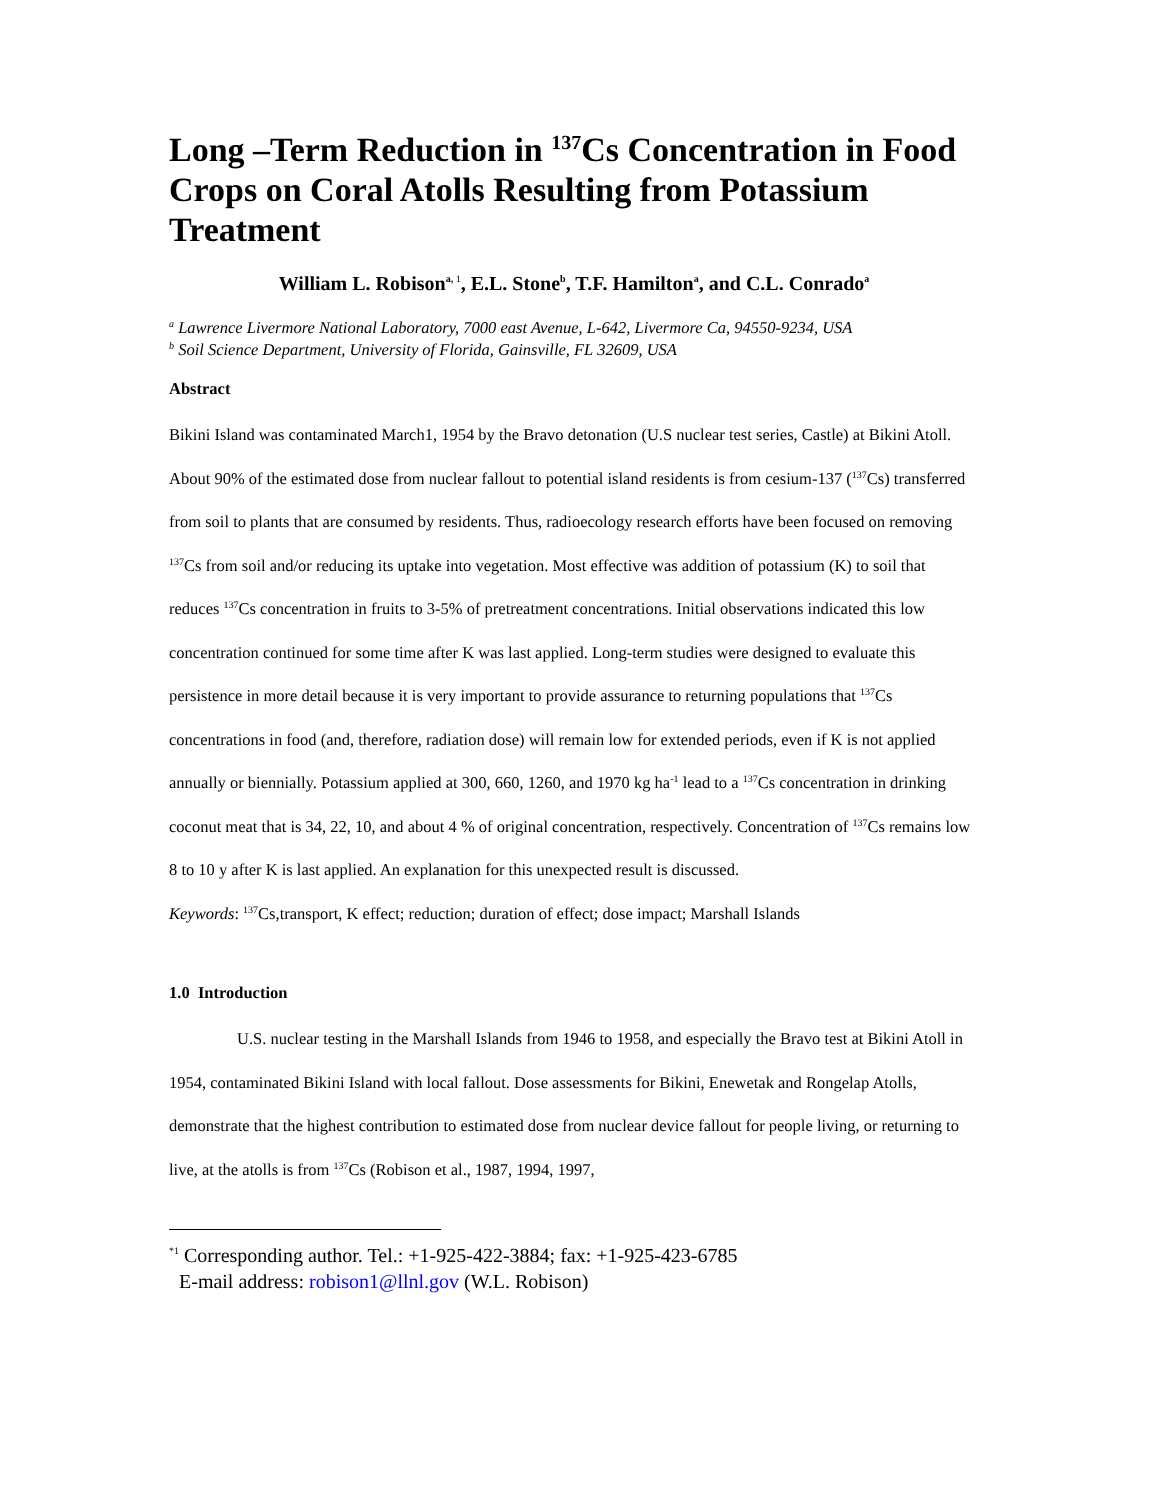Long –Term Reduction in <sup>137</sup>Cs Concentration in Food Crops on Coral Atolls Resulting from Potassium Treatment
William L. Robison<sup>a,</sup><sup>1</sup>, E.L. Stone<sup>b</sup>, T.F. Hamilton<sup>a</sup>, and C.L. Conrado<sup>a</sup>
<sup>a</sup> Lawrence Livermore National Laboratory, 7000 east Avenue, L-642, Livermore Ca, 94550-9234, USA
<sup>b</sup> Soil Science Department, University of Florida, Gainsville, FL 32609, USA
Abstract
Bikini Island was contaminated March1, 1954 by the Bravo detonation (U.S nuclear test series, Castle) at Bikini Atoll. About 90% of the estimated dose from nuclear fallout to potential island residents is from cesium-137 (<sup>137</sup>Cs) transferred from soil to plants that are consumed by residents. Thus, radioecology research efforts have been focused on removing <sup>137</sup>Cs from soil and/or reducing its uptake into vegetation. Most effective was addition of potassium (K) to soil that reduces <sup>137</sup>Cs concentration in fruits to 3-5% of pretreatment concentrations. Initial observations indicated this low concentration continued for some time after K was last applied. Long-term studies were designed to evaluate this persistence in more detail because it is very important to provide assurance to returning populations that <sup>137</sup>Cs concentrations in food (and, therefore, radiation dose) will remain low for extended periods, even if K is not applied annually or biennially. Potassium applied at 300, 660, 1260, and 1970 kg ha<sup>-1</sup> lead to a <sup>137</sup>Cs concentration in drinking coconut meat that is 34, 22, 10, and about 4 % of original concentration, respectively. Concentration of <sup>137</sup>Cs remains low 8 to 10 y after K is last applied. An explanation for this unexpected result is discussed.
Keywords: <sup>137</sup>Cs,transport, K effect; reduction; duration of effect; dose impact; Marshall Islands
1.0 Introduction
U.S. nuclear testing in the Marshall Islands from 1946 to 1958, and especially the Bravo test at Bikini Atoll in 1954, contaminated Bikini Island with local fallout. Dose assessments for Bikini, Enewetak and Rongelap Atolls, demonstrate that the highest contribution to estimated dose from nuclear device fallout for people living, or returning to live, at the atolls is from <sup>137</sup>Cs (Robison et al., 1987, 1994, 1997,
<sup>*1</sup> Corresponding author. Tel.: +1-925-422-3884; fax: +1-925-423-6785
E-mail address: robison1@llnl.gov (W.L. Robison)